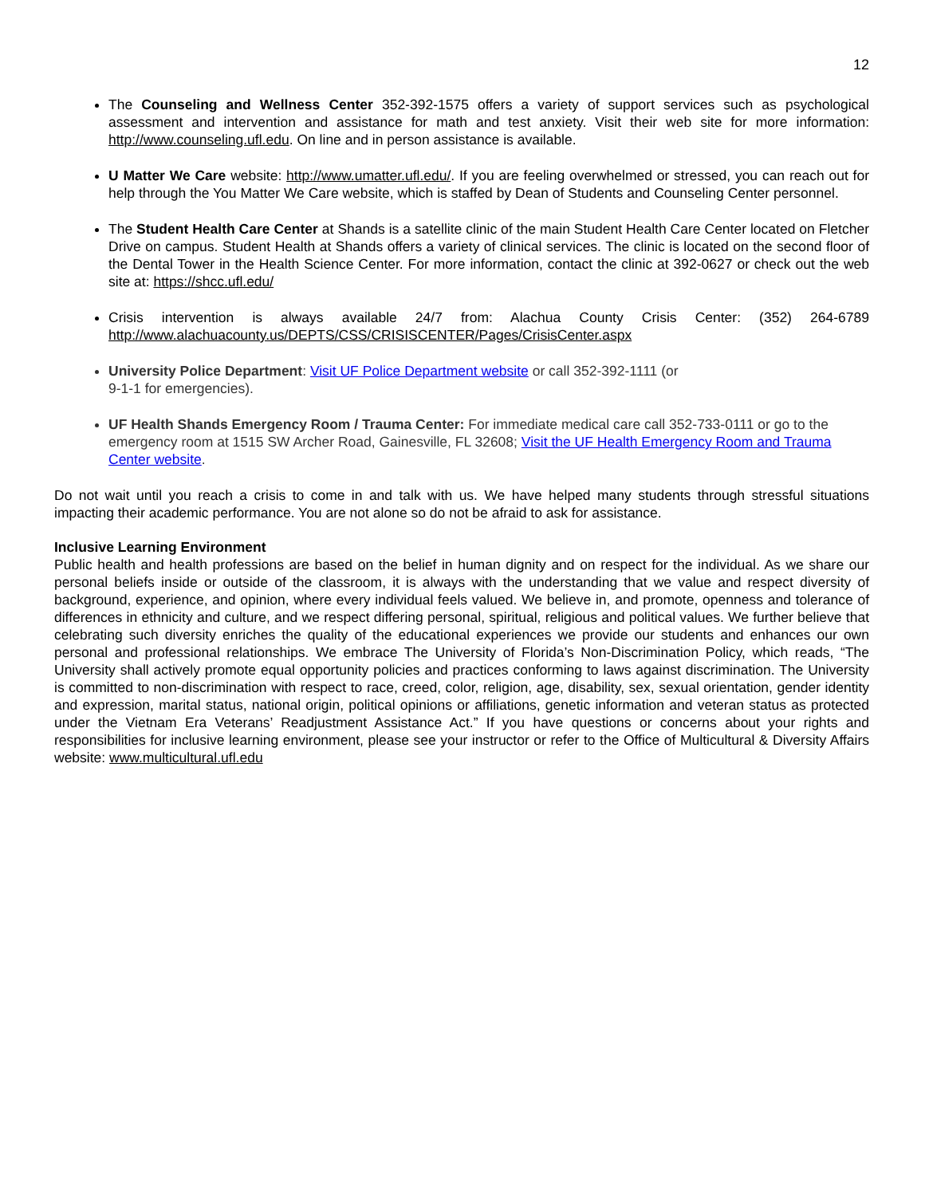12
The Counseling and Wellness Center 352-392-1575 offers a variety of support services such as psychological assessment and intervention and assistance for math and test anxiety. Visit their web site for more information: http://www.counseling.ufl.edu. On line and in person assistance is available.
U Matter We Care website: http://www.umatter.ufl.edu/. If you are feeling overwhelmed or stressed, you can reach out for help through the You Matter We Care website, which is staffed by Dean of Students and Counseling Center personnel.
The Student Health Care Center at Shands is a satellite clinic of the main Student Health Care Center located on Fletcher Drive on campus. Student Health at Shands offers a variety of clinical services. The clinic is located on the second floor of the Dental Tower in the Health Science Center. For more information, contact the clinic at 392-0627 or check out the web site at: https://shcc.ufl.edu/
Crisis intervention is always available 24/7 from: Alachua County Crisis Center: (352) 264-6789 http://www.alachuacounty.us/DEPTS/CSS/CRISISCENTER/Pages/CrisisCenter.aspx
University Police Department: Visit UF Police Department website or call 352-392-1111 (or
9-1-1 for emergencies).
UF Health Shands Emergency Room / Trauma Center: For immediate medical care call 352-733-0111 or go to the emergency room at 1515 SW Archer Road, Gainesville, FL 32608; Visit the UF Health Emergency Room and Trauma Center website.
Do not wait until you reach a crisis to come in and talk with us. We have helped many students through stressful situations impacting their academic performance. You are not alone so do not be afraid to ask for assistance.
Inclusive Learning Environment
Public health and health professions are based on the belief in human dignity and on respect for the individual. As we share our personal beliefs inside or outside of the classroom, it is always with the understanding that we value and respect diversity of background, experience, and opinion, where every individual feels valued. We believe in, and promote, openness and tolerance of differences in ethnicity and culture, and we respect differing personal, spiritual, religious and political values. We further believe that celebrating such diversity enriches the quality of the educational experiences we provide our students and enhances our own personal and professional relationships. We embrace The University of Florida’s Non-Discrimination Policy, which reads, “The University shall actively promote equal opportunity policies and practices conforming to laws against discrimination. The University is committed to non-discrimination with respect to race, creed, color, religion, age, disability, sex, sexual orientation, gender identity and expression, marital status, national origin, political opinions or affiliations, genetic information and veteran status as protected under the Vietnam Era Veterans’ Readjustment Assistance Act.” If you have questions or concerns about your rights and responsibilities for inclusive learning environment, please see your instructor or refer to the Office of Multicultural & Diversity Affairs website: www.multicultural.ufl.edu